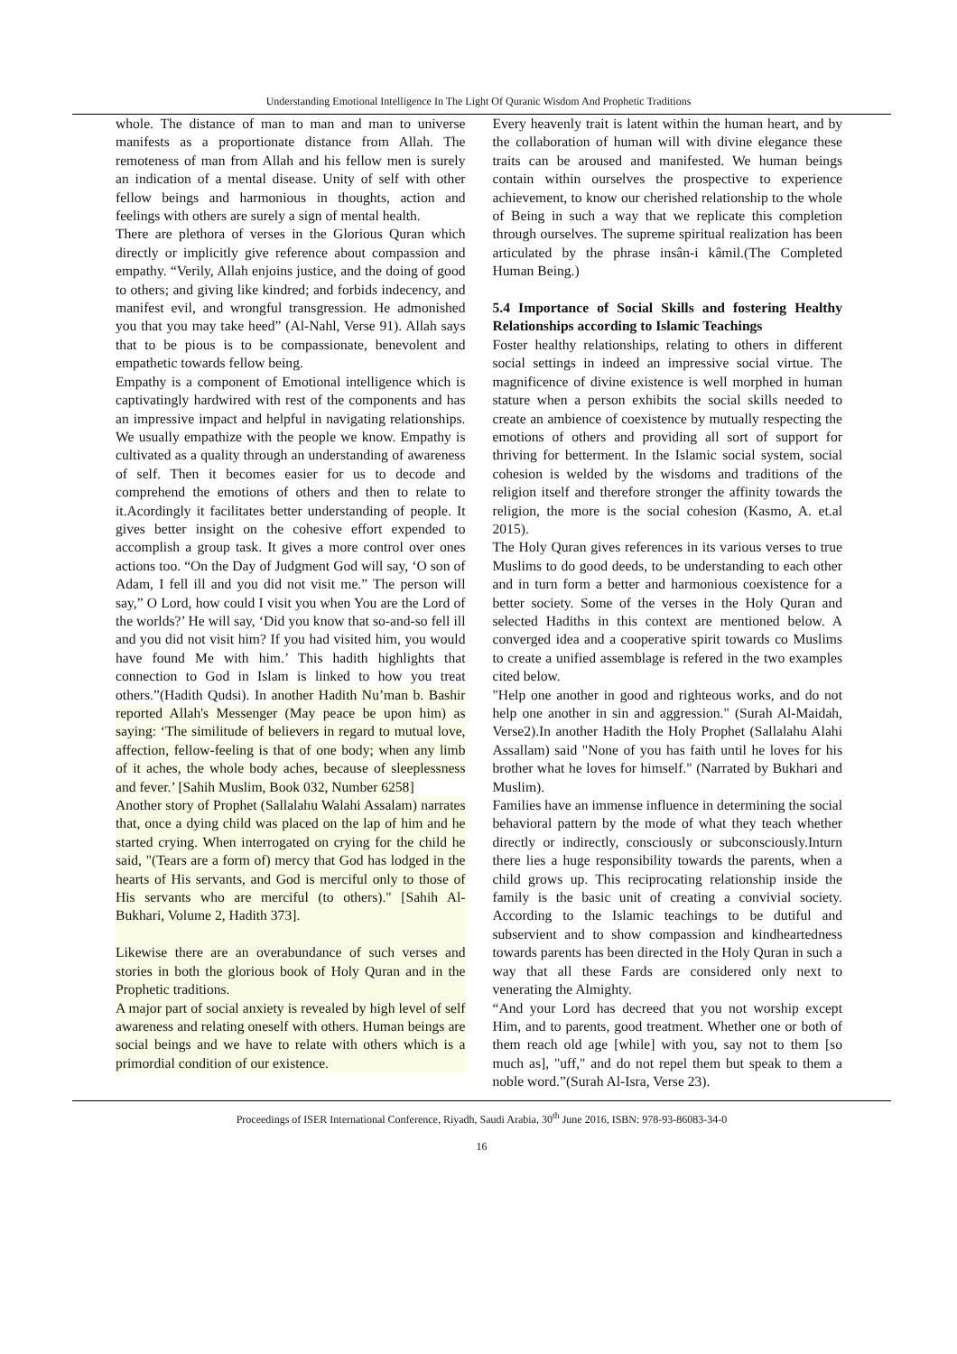Understanding Emotional Intelligence In The Light Of Quranic Wisdom And Prophetic Traditions
whole. The distance of man to man and man to universe manifests as a proportionate distance from Allah. The remoteness of man from Allah and his fellow men is surely an indication of a mental disease. Unity of self with other fellow beings and harmonious in thoughts, action and feelings with others are surely a sign of mental health.
There are plethora of verses in the Glorious Quran which directly or implicitly give reference about compassion and empathy. “Verily, Allah enjoins justice, and the doing of good to others; and giving like kindred; and forbids indecency, and manifest evil, and wrongful transgression. He admonished you that you may take heed” (Al-Nahl, Verse 91). Allah says that to be pious is to be compassionate, benevolent and empathetic towards fellow being.
Empathy is a component of Emotional intelligence which is captivatingly hardwired with rest of the components and has an impressive impact and helpful in navigating relationships. We usually empathize with the people we know. Empathy is cultivated as a quality through an understanding of awareness of self. Then it becomes easier for us to decode and comprehend the emotions of others and then to relate to it.Acordingly it facilitates better understanding of people. It gives better insight on the cohesive effort expended to accomplish a group task. It gives a more control over ones actions too. “On the Day of Judgment God will say, ‘O son of Adam, I fell ill and you did not visit me.” The person will say,” O Lord, how could I visit you when You are the Lord of the worlds?’ He will say, ‘Did you know that so-and-so fell ill and you did not visit him? If you had visited him, you would have found Me with him.’ This hadith highlights that connection to God in Islam is linked to how you treat others.”(Hadith Qudsi). In another Hadith Nu’man b. Bashir reported Allah's Messenger (May peace be upon him) as saying: ‘The similitude of believers in regard to mutual love, affection, fellow-feeling is that of one body; when any limb of it aches, the whole body aches, because of sleeplessness and fever.’ [Sahih Muslim, Book 032, Number 6258]
Another story of Prophet (Sallalahu Walahi Assalam) narrates that, once a dying child was placed on the lap of him and he started crying. When interrogated on crying for the child he said, "(Tears are a form of) mercy that God has lodged in the hearts of His servants, and God is merciful only to those of His servants who are merciful (to others)." [Sahih Al-Bukhari, Volume 2, Hadith 373].
Likewise there are an overabundance of such verses and stories in both the glorious book of Holy Quran and in the Prophetic traditions.
A major part of social anxiety is revealed by high level of self awareness and relating oneself with others. Human beings are social beings and we have to relate with others which is a primordial condition of our existence.
Every heavenly trait is latent within the human heart, and by the collaboration of human will with divine elegance these traits can be aroused and manifested. We human beings contain within ourselves the prospective to experience achievement, to know our cherished relationship to the whole of Being in such a way that we replicate this completion through ourselves. The supreme spiritual realization has been articulated by the phrase insân-i kâmil.(The Completed Human Being.)
5.4 Importance of Social Skills and fostering Healthy Relationships according to Islamic Teachings
Foster healthy relationships, relating to others in different social settings in indeed an impressive social virtue. The magnificence of divine existence is well morphed in human stature when a person exhibits the social skills needed to create an ambience of coexistence by mutually respecting the emotions of others and providing all sort of support for thriving for betterment. In the Islamic social system, social cohesion is welded by the wisdoms and traditions of the religion itself and therefore stronger the affinity towards the religion, the more is the social cohesion (Kasmo, A. et.al 2015).
The Holy Quran gives references in its various verses to true Muslims to do good deeds, to be understanding to each other and in turn form a better and harmonious coexistence for a better society. Some of the verses in the Holy Quran and selected Hadiths in this context are mentioned below. A converged idea and a cooperative spirit towards co Muslims to create a unified assemblage is refered in the two examples cited below.
"Help one another in good and righteous works, and do not help one another in sin and aggression." (Surah Al-Maidah, Verse2).In another Hadith the Holy Prophet (Sallalahu Alahi Assallam) said "None of you has faith until he loves for his brother what he loves for himself." (Narrated by Bukhari and Muslim).
Families have an immense influence in determining the social behavioral pattern by the mode of what they teach whether directly or indirectly, consciously or subconsciously.Inturn there lies a huge responsibility towards the parents, when a child grows up. This reciprocating relationship inside the family is the basic unit of creating a convivial society. According to the Islamic teachings to be dutiful and subservient and to show compassion and kindheartedness towards parents has been directed in the Holy Quran in such a way that all these Fards are considered only next to venerating the Almighty.
“And your Lord has decreed that you not worship except Him, and to parents, good treatment. Whether one or both of them reach old age [while] with you, say not to them [so much as], "uff," and do not repel them but speak to them a noble word.”(Surah Al-Isra, Verse 23).
Proceedings of ISER International Conference, Riyadh, Saudi Arabia, 30<sup>th</sup> June 2016, ISBN: 978-93-86083-34-0
16